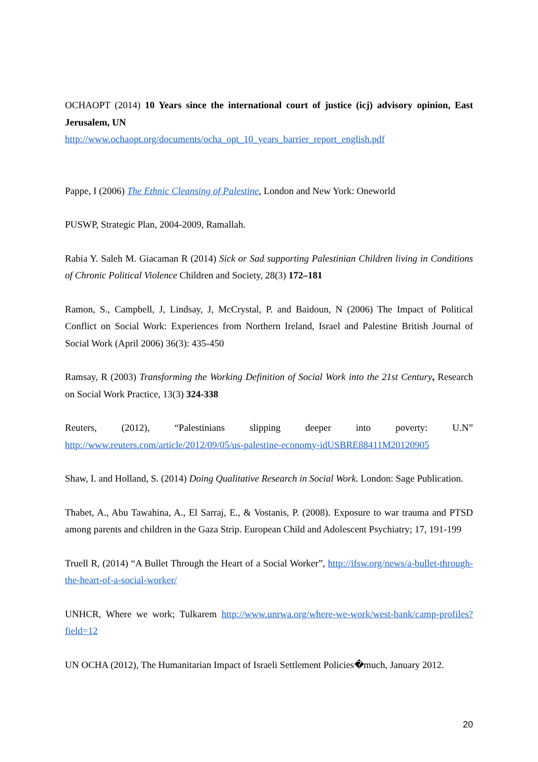OCHAOPT (2014) 10 Years since the international court of justice (icj) advisory opinion, East Jerusalem, UN
http://www.ochaopt.org/documents/ocha_opt_10_years_barrier_report_english.pdf
Pappe, I (2006) The Ethnic Cleansing of Palestine, London and New York: Oneworld
PUSWP, Strategic Plan, 2004-2009, Ramallah.
Rabia Y. Saleh M. Giacaman R (2014) Sick or Sad supporting Palestinian Children living in Conditions of Chronic Political Violence Children and Society, 28(3) 172–181
Ramon, S., Campbell, J, Lindsay, J, McCrystal, P. and Baidoun, N (2006) The Impact of Political Conflict on Social Work: Experiences from Northern Ireland, Israel and Palestine British Journal of Social Work (April 2006) 36(3): 435-450
Ramsay, R (2003) Transforming the Working Definition of Social Work into the 21st Century, Research on Social Work Practice, 13(3) 324-338
Reuters, (2012), “Palestinians slipping deeper into poverty: U.N” http://www.reuters.com/article/2012/09/05/us-palestine-economy-idUSBRE88411M20120905
Shaw, I. and Holland, S. (2014) Doing Qualitative Research in Social Work. London: Sage Publication.
Thabet, A., Abu Tawahina, A., El Sarraj, E., & Vostanis, P. (2008). Exposure to war trauma and PTSD among parents and children in the Gaza Strip. European Child and Adolescent Psychiatry; 17, 191-199
Truell R, (2014) “A Bullet Through the Heart of a Social Worker”, http://ifsw.org/news/a-bullet-through-the-heart-of-a-social-worker/
UNHCR, Where we work; Tulkarem http://www.unrwa.org/where-we-work/west-bank/camp-profiles?field=12
UN OCHA (2012), The Humanitarian Impact of Israeli Settlement Policies�much, January 2012.
20